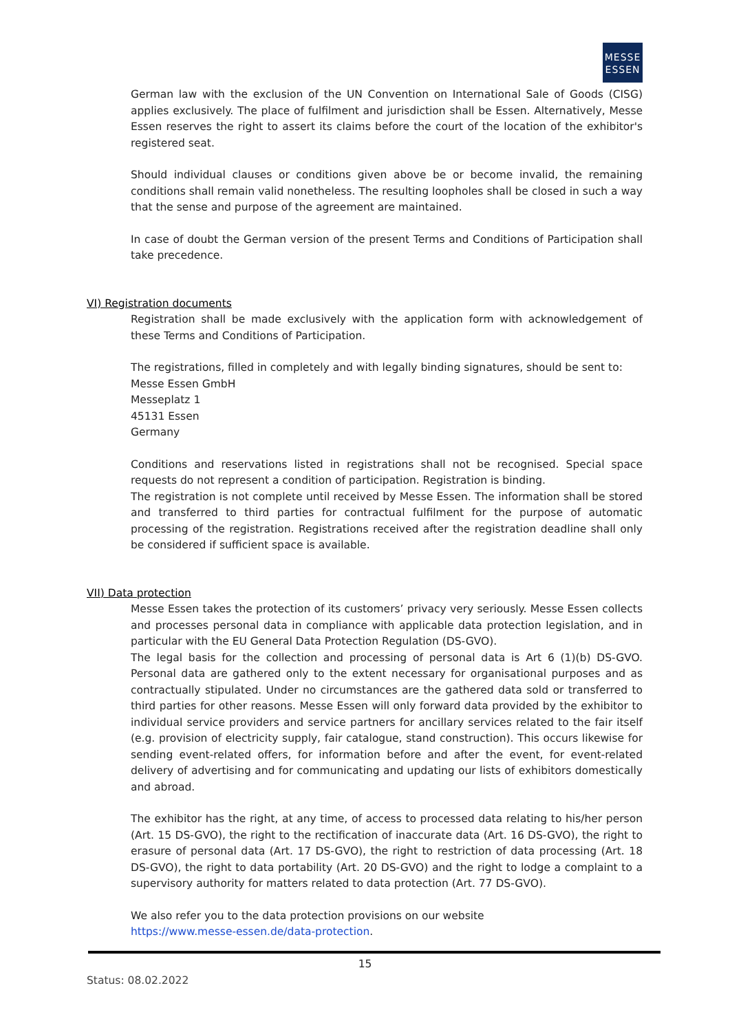MESSE
ESSEN
German law with the exclusion of the UN Convention on International Sale of Goods (CISG) applies exclusively. The place of fulfilment and jurisdiction shall be Essen. Alternatively, Messe Essen reserves the right to assert its claims before the court of the location of the exhibitor's registered seat.
Should individual clauses or conditions given above be or become invalid, the remaining conditions shall remain valid nonetheless. The resulting loopholes shall be closed in such a way that the sense and purpose of the agreement are maintained.
In case of doubt the German version of the present Terms and Conditions of Participation shall take precedence.
VI) Registration documents
Registration shall be made exclusively with the application form with acknowledgement of these Terms and Conditions of Participation.
The registrations, filled in completely and with legally binding signatures, should be sent to:
Messe Essen GmbH
Messeplatz 1
45131 Essen
Germany
Conditions and reservations listed in registrations shall not be recognised. Special space requests do not represent a condition of participation. Registration is binding.
The registration is not complete until received by Messe Essen. The information shall be stored and transferred to third parties for contractual fulfilment for the purpose of automatic processing of the registration. Registrations received after the registration deadline shall only be considered if sufficient space is available.
VII) Data protection
Messe Essen takes the protection of its customers’ privacy very seriously. Messe Essen collects and processes personal data in compliance with applicable data protection legislation, and in particular with the EU General Data Protection Regulation (DS-GVO).
The legal basis for the collection and processing of personal data is Art 6 (1)(b) DS-GVO. Personal data are gathered only to the extent necessary for organisational purposes and as contractually stipulated. Under no circumstances are the gathered data sold or transferred to third parties for other reasons. Messe Essen will only forward data provided by the exhibitor to individual service providers and service partners for ancillary services related to the fair itself (e.g. provision of electricity supply, fair catalogue, stand construction). This occurs likewise for sending event-related offers, for information before and after the event, for event-related delivery of advertising and for communicating and updating our lists of exhibitors domestically and abroad.
The exhibitor has the right, at any time, of access to processed data relating to his/her person (Art. 15 DS-GVO), the right to the rectification of inaccurate data (Art. 16 DS-GVO), the right to erasure of personal data (Art. 17 DS-GVO), the right to restriction of data processing (Art. 18 DS-GVO), the right to data portability (Art. 20 DS-GVO) and the right to lodge a complaint to a supervisory authority for matters related to data protection (Art. 77 DS-GVO).
We also refer you to the data protection provisions on our website
https://www.messe-essen.de/data-protection.
15
Status: 08.02.2022